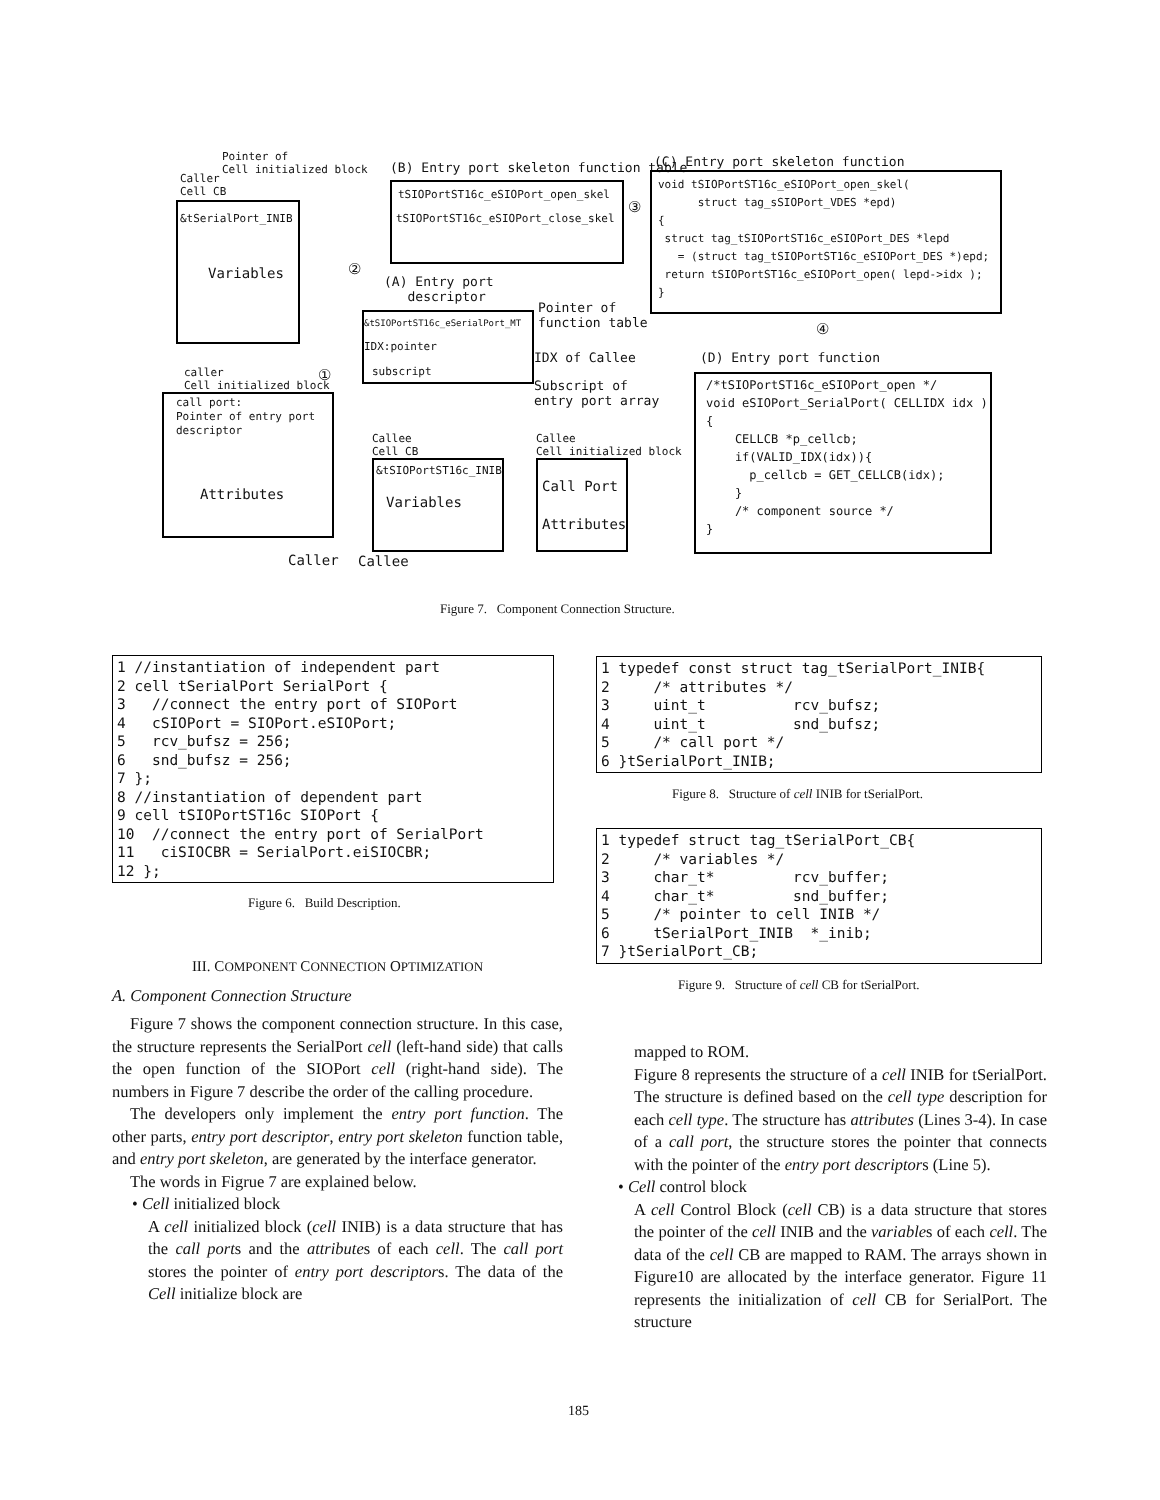Pointer of
Cell initialized block
Caller
Cell CB
&tSerialPort_INIB
Variables
(B) Entry port skeleton function table
tSIOPortST16c_eSIOPort_open_skel
tSIOPortST16c_eSIOPort_close_skel
③
(C) Entry port skeleton function
void tSIOPortST16c_eSIOPort_open_skel(
struct tag_sSIOPort_VDES *epd)
{
struct tag_tSIOPortST16c_eSIOPort_DES *lepd
= (struct tag_tSIOPortST16c_eSIOPort_DES *)epd;
return tSIOPortST16c_eSIOPort_open( lepd->idx );
}
②
(A) Entry port
descriptor
Pointer of
function table
&tSIOPortST16c_eSerialPort_MT
IDX:pointer
subscript
IDX of Callee
Subscript of
entry port array
④
(D) Entry port function
/*tSIOPortST16c_eSIOPort_open */
void eSIOPort_SerialPort( CELLIDX idx )
{
CELLCB *p_cellcb;
if(VALID_IDX(idx)){
p_cellcb = GET_CELLCB(idx);
}
/* component source */
}
caller
Cell initialized block
①
call port:
Pointer of entry port
descriptor
Attributes
Callee
Cell CB
&tSIOPortST16c_INIB
Variables
Callee
Cell initialized block
Call Port
Attributes
Caller Callee
Figure 7. Component Connection Structure.
1 //instantiation of independent part 2 cell tSerialPort SerialPort { 3 //connect the entry port of SIOPort 4 cSIOPort = SIOPort.eSIOPort; 5 rcv_bufsz = 256; 6 snd_bufsz = 256; 7 }; 8 //instantiation of dependent part 9 cell tSIOPortST16c SIOPort { 10 //connect the entry port of SerialPort 11 ciSIOCBR = SerialPort.eiSIOCBR; 12 };
Figure 6. Build Description.
1 typedef const struct tag_tSerialPort_INIB{ 2 /* attributes */ 3 uint_t rcv_bufsz; 4 uint_t snd_bufsz; 5 /* call port */ 6 }tSerialPort_INIB;
Figure 8. Structure of cell INIB for tSerialPort.
1 typedef struct tag_tSerialPort_CB{ 2 /* variables */ 3 char_t* rcv_buffer; 4 char_t* snd_buffer; 5 /* pointer to cell INIB */ 6 tSerialPort_INIB *_inib; 7 }tSerialPort_CB;
Figure 9. Structure of cell CB for tSerialPort.
III. COMPONENT CONNECTION OPTIMIZATION
A. Component Connection Structure
Figure 7 shows the component connection structure. In this case, the structure represents the SerialPort cell (left-hand side) that calls the open function of the SIOPort cell (right-hand side). The numbers in Figure 7 describe the order of the calling procedure.
The developers only implement the entry port function. The other parts, entry port descriptor, entry port skeleton function table, and entry port skeleton, are generated by the interface generator.
The words in Figrue 7 are explained below.
• Cell initialized block
A cell initialized block (cell INIB) is a data structure that has the call ports and the attributes of each cell. The call port stores the pointer of entry port descriptors. The data of the Cell initialize block are
mapped to ROM.
Figure 8 represents the structure of a cell INIB for tSerialPort. The structure is defined based on the cell type description for each cell type. The structure has attributes (Lines 3-4). In case of a call port, the structure stores the pointer that connects with the pointer of the entry port descriptors (Line 5).
• Cell control block
A cell Control Block (cell CB) is a data structure that stores the pointer of the cell INIB and the variables of each cell. The data of the cell CB are mapped to RAM. The arrays shown in Figure10 are allocated by the interface generator. Figure 11 represents the initialization of cell CB for SerialPort. The structure
185